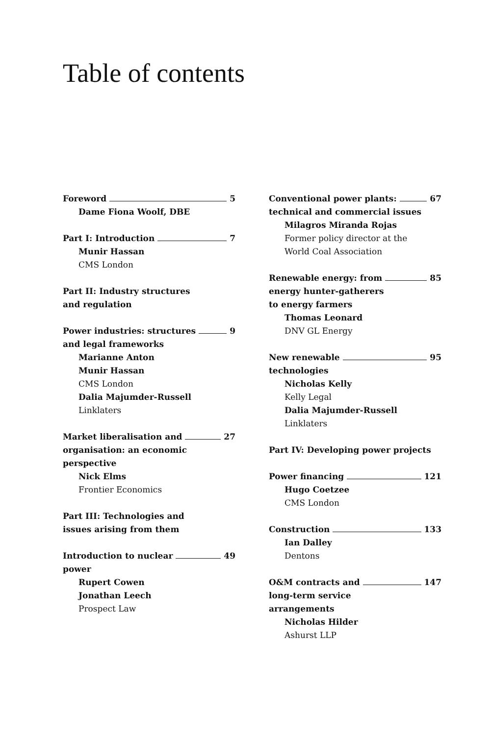Table of contents
Foreword 5
Dame Fiona Woolf, DBE
Part I: Introduction 7
Munir Hassan
CMS London
Part II: Industry structures
and regulation
Power industries: structures 9
and legal frameworks
Marianne Anton
Munir Hassan
CMS London
Dalia Majumder-Russell
Linklaters
Market liberalisation and 27
organisation: an economic
perspective
Nick Elms
Frontier Economics
Part III: Technologies and
issues arising from them
Introduction to nuclear 49
power
Rupert Cowen
Jonathan Leech
Prospect Law
Conventional power plants: 67
technical and commercial issues
Milagros Miranda Rojas
Former policy director at the
World Coal Association
Renewable energy: from 85
energy hunter-gatherers
to energy farmers
Thomas Leonard
DNV GL Energy
New renewable 95
technologies
Nicholas Kelly
Kelly Legal
Dalia Majumder-Russell
Linklaters
Part IV: Developing power projects
Power financing 121
Hugo Coetzee
CMS London
Construction 133
Ian Dalley
Dentons
O&M contracts and 147
long-term service
arrangements
Nicholas Hilder
Ashurst LLP